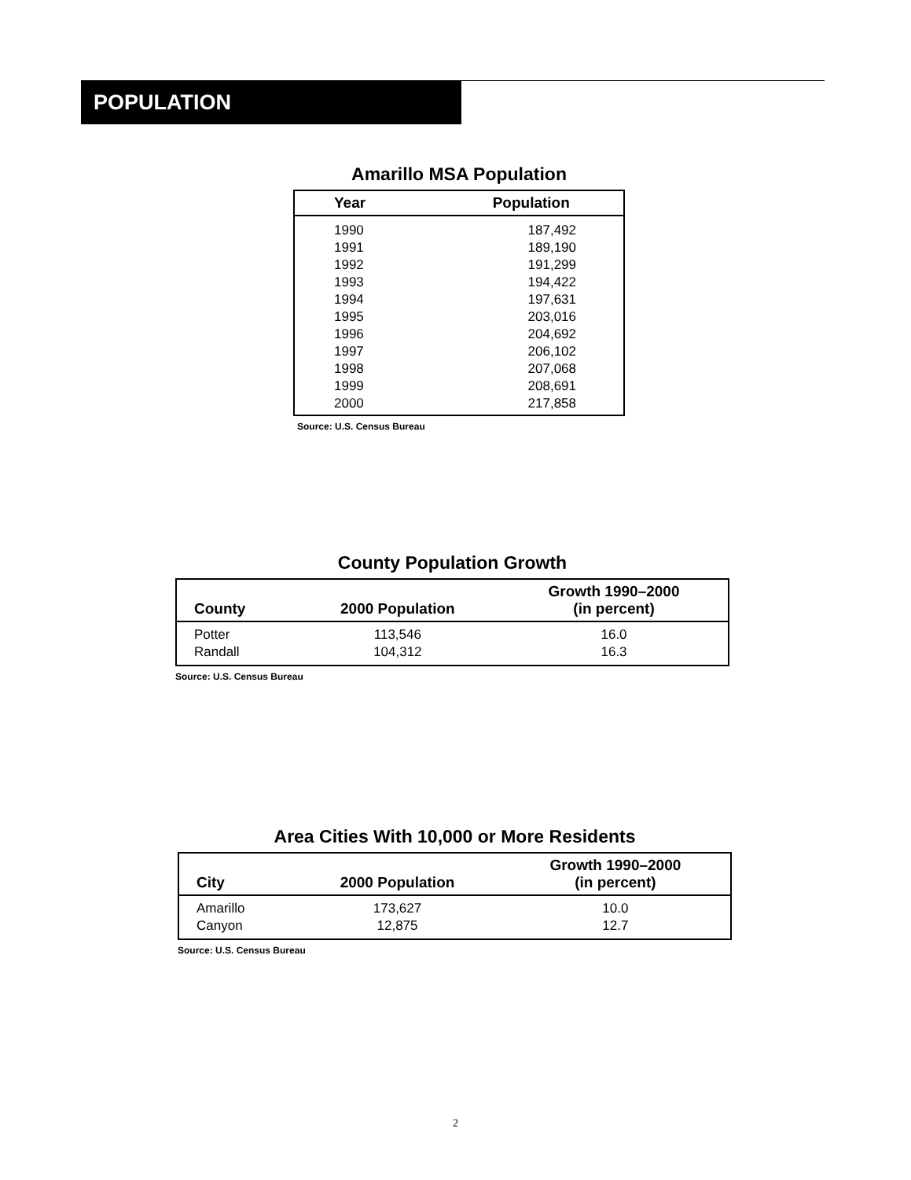POPULATION
Amarillo MSA Population
| Year | Population |
| --- | --- |
| 1990 | 187,492 |
| 1991 | 189,190 |
| 1992 | 191,299 |
| 1993 | 194,422 |
| 1994 | 197,631 |
| 1995 | 203,016 |
| 1996 | 204,692 |
| 1997 | 206,102 |
| 1998 | 207,068 |
| 1999 | 208,691 |
| 2000 | 217,858 |
Source: U.S. Census Bureau
County Population Growth
| County | 2000 Population | Growth 1990–2000 (in percent) |
| --- | --- | --- |
| Potter | 113,546 | 16.0 |
| Randall | 104,312 | 16.3 |
Source: U.S. Census Bureau
Area Cities With 10,000 or More Residents
| City | 2000 Population | Growth 1990–2000 (in percent) |
| --- | --- | --- |
| Amarillo | 173,627 | 10.0 |
| Canyon | 12,875 | 12.7 |
Source: U.S. Census Bureau
2